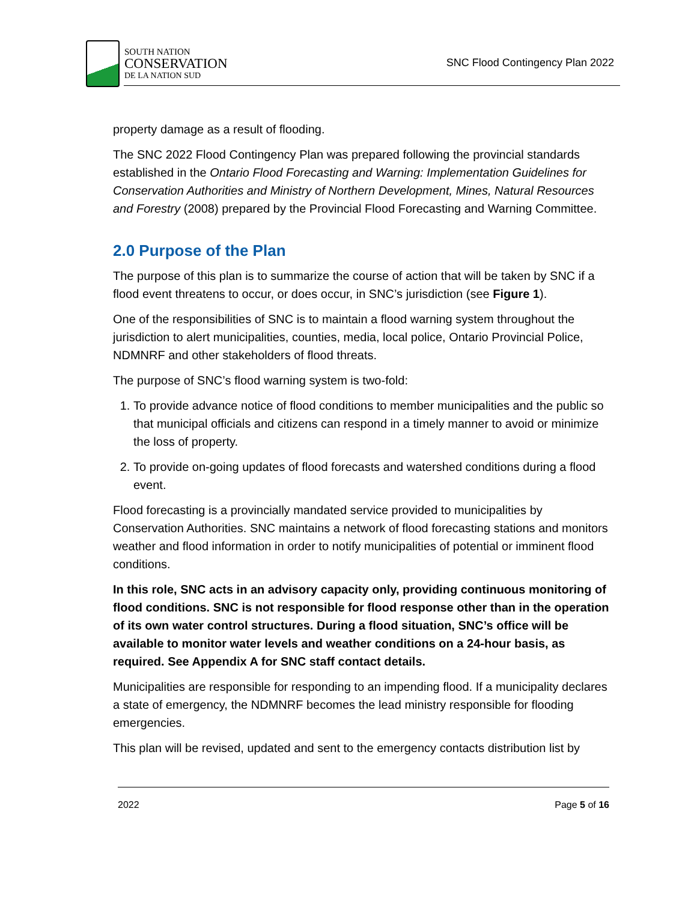SOUTH NATION
CONSERVATION
DE LA NATION SUD
SNC Flood Contingency Plan 2022
property damage as a result of flooding.
The SNC 2022 Flood Contingency Plan was prepared following the provincial standards established in the Ontario Flood Forecasting and Warning: Implementation Guidelines for Conservation Authorities and Ministry of Northern Development, Mines, Natural Resources and Forestry (2008) prepared by the Provincial Flood Forecasting and Warning Committee.
2.0 Purpose of the Plan
The purpose of this plan is to summarize the course of action that will be taken by SNC if a flood event threatens to occur, or does occur, in SNC’s jurisdiction (see Figure 1).
One of the responsibilities of SNC is to maintain a flood warning system throughout the jurisdiction to alert municipalities, counties, media, local police, Ontario Provincial Police, NDMNRF and other stakeholders of flood threats.
The purpose of SNC’s flood warning system is two-fold:
1. To provide advance notice of flood conditions to member municipalities and the public so that municipal officials and citizens can respond in a timely manner to avoid or minimize the loss of property.
2. To provide on-going updates of flood forecasts and watershed conditions during a flood event.
Flood forecasting is a provincially mandated service provided to municipalities by Conservation Authorities. SNC maintains a network of flood forecasting stations and monitors weather and flood information in order to notify municipalities of potential or imminent flood conditions.
In this role, SNC acts in an advisory capacity only, providing continuous monitoring of flood conditions. SNC is not responsible for flood response other than in the operation of its own water control structures. During a flood situation, SNC’s office will be available to monitor water levels and weather conditions on a 24-hour basis, as required. See Appendix A for SNC staff contact details.
Municipalities are responsible for responding to an impending flood. If a municipality declares a state of emergency, the NDMNRF becomes the lead ministry responsible for flooding emergencies.
This plan will be revised, updated and sent to the emergency contacts distribution list by
2022 Page 5 of 16